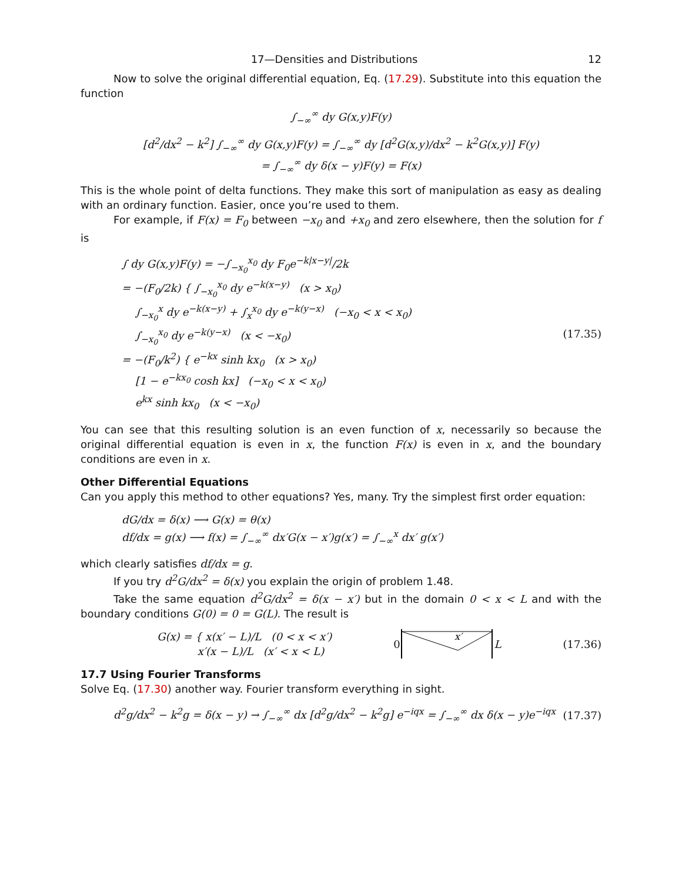17—Densities and Distributions 12
Now to solve the original differential equation, Eq. (17.29). Substitute into this equation the function
∫<sub>−∞</sub><sup>∞</sup> dy G(x,y)F(y)
[d<sup>2</sup>/dx<sup>2</sup> − k<sup>2</sup>] ∫<sub>−∞</sub><sup>∞</sup> dy G(x,y)F(y) = ∫<sub>−∞</sub><sup>∞</sup> dy [d<sup>2</sup>G(x,y)/dx<sup>2</sup> − k<sup>2</sup>G(x,y)] F(y)
= ∫<sub>−∞</sub><sup>∞</sup> dy δ(x − y)F(y) = F(x)
This is the whole point of delta functions. They make this sort of manipulation as easy as dealing with an ordinary function. Easier, once you’re used to them.
For example, if F(x) = F<sub>0</sub> between −x<sub>0</sub> and +x<sub>0</sub> and zero elsewhere, then the solution for f is
∫ dy G(x,y)F(y) = −∫<sub>−x<sub>0</sub></sub><sup>x<sub>0</sub></sup> dy F<sub>0</sub>e<sup>−k|x−y|</sup>/2k
= −(F<sub>0</sub>/2k) { ∫<sub>−x<sub>0</sub></sub><sup>x<sub>0</sub></sup> dy e<sup>−k(x−y)</sup> (x > x<sub>0</sub>)
∫<sub>−x<sub>0</sub></sub><sup>x</sup> dy e<sup>−k(x−y)</sup> + ∫<sub>x</sub><sup>x<sub>0</sub></sup> dy e<sup>−k(y−x)</sup> (−x<sub>0</sub> < x < x<sub>0</sub>)
∫<sub>−x<sub>0</sub></sub><sup>x<sub>0</sub></sup> dy e<sup>−k(y−x)</sup> (x < −x<sub>0</sub>)
= −(F<sub>0</sub>/k<sup>2</sup>) { e<sup>−kx</sup> sinh kx<sub>0</sub> (x > x<sub>0</sub>)
[1 − e<sup>−kx<sub>0</sub></sup> cosh kx] (−x<sub>0</sub> < x < x<sub>0</sub>)
e<sup>kx</sup> sinh kx<sub>0</sub> (x < −x<sub>0</sub>)
(17.35)
You can see that this resulting solution is an even function of x, necessarily so because the original differential equation is even in x, the function F(x) is even in x, and the boundary conditions are even in x.
Other Differential Equations
Can you apply this method to other equations? Yes, many. Try the simplest first order equation:
dG/dx = δ(x) ⟶ G(x) = θ(x)
df/dx = g(x) ⟶ f(x) = ∫<sub>−∞</sub><sup>∞</sup> dx′G(x − x′)g(x′) = ∫<sub>−∞</sub><sup>x</sup> dx′ g(x′)
which clearly satisfies df/dx = g.
If you try d<sup>2</sup>G/dx<sup>2</sup> = δ(x) you explain the origin of problem 1.48.
Take the same equation d<sup>2</sup>G/dx<sup>2</sup> = δ(x − x′) but in the domain 0 < x < L and with the boundary conditions G(0) = 0 = G(L). The result is
G(x) = { x(x′ − L)/L (0 < x < x′)
x′(x − L)/L (x′ < x < L)
0
x′
L
(17.36)
17.7 Using Fourier Transforms
Solve Eq. (17.30) another way. Fourier transform everything in sight.
d<sup>2</sup>g/dx<sup>2</sup> − k<sup>2</sup>g = δ(x − y) → ∫<sub>−∞</sub><sup>∞</sup> dx [d<sup>2</sup>g/dx<sup>2</sup> − k<sup>2</sup>g] e<sup>−iqx</sup> = ∫<sub>−∞</sub><sup>∞</sup> dx δ(x − y)e<sup>−iqx</sup>
(17.37)